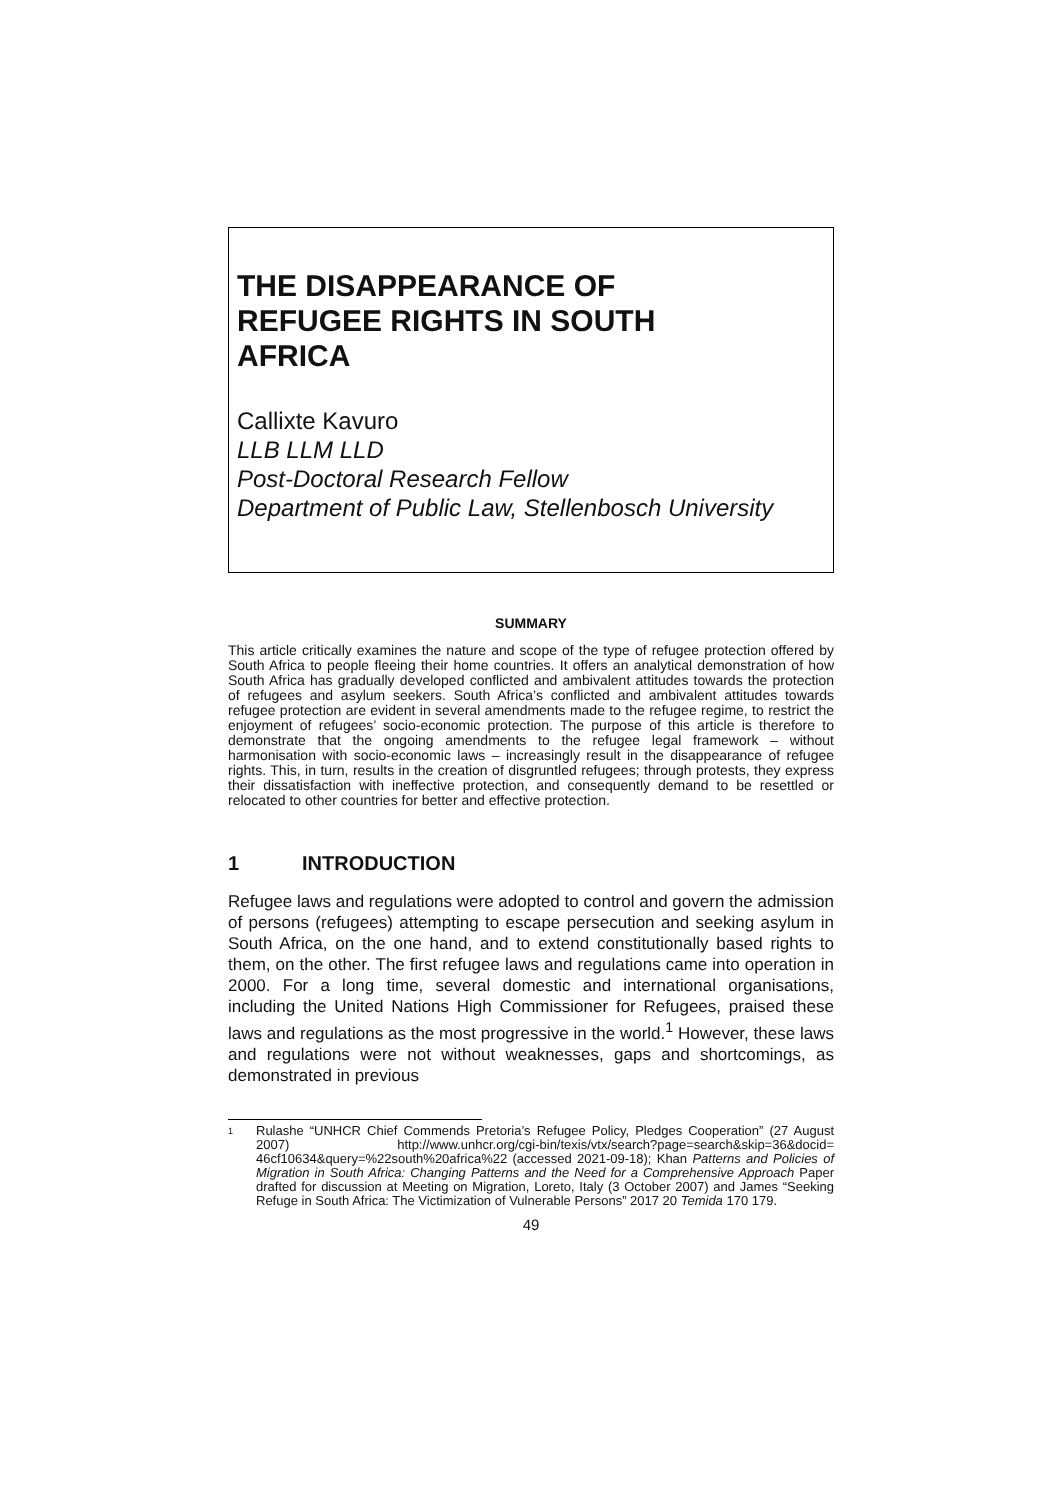THE DISAPPEARANCE OF
REFUGEE RIGHTS IN SOUTH
AFRICA
Callixte Kavuro
LLB LLM LLD
Post-Doctoral Research Fellow
Department of Public Law, Stellenbosch University
SUMMARY
This article critically examines the nature and scope of the type of refugee protection offered by South Africa to people fleeing their home countries. It offers an analytical demonstration of how South Africa has gradually developed conflicted and ambivalent attitudes towards the protection of refugees and asylum seekers. South Africa’s conflicted and ambivalent attitudes towards refugee protection are evident in several amendments made to the refugee regime, to restrict the enjoyment of refugees’ socio-economic protection. The purpose of this article is therefore to demonstrate that the ongoing amendments to the refugee legal framework – without harmonisation with socio-economic laws – increasingly result in the disappearance of refugee rights. This, in turn, results in the creation of disgruntled refugees; through protests, they express their dissatisfaction with ineffective protection, and consequently demand to be resettled or relocated to other countries for better and effective protection.
1 INTRODUCTION
Refugee laws and regulations were adopted to control and govern the admission of persons (refugees) attempting to escape persecution and seeking asylum in South Africa, on the one hand, and to extend constitutionally based rights to them, on the other. The first refugee laws and regulations came into operation in 2000. For a long time, several domestic and international organisations, including the United Nations High Commissioner for Refugees, praised these laws and regulations as the most progressive in the world.<sup>1</sup> However, these laws and regulations were not without weaknesses, gaps and shortcomings, as demonstrated in previous
<sup>1</sup>
Rulashe “UNHCR Chief Commends Pretoria’s Refugee Policy, Pledges Cooperation” (27 August 2007) http://www.unhcr.org/cgi-bin/texis/vtx/search?page=search&skip=36&docid= 46cf10634&query=%22south%20africa%22 (accessed 2021-09-18); Khan Patterns and Policies of Migration in South Africa: Changing Patterns and the Need for a Comprehensive Approach Paper drafted for discussion at Meeting on Migration, Loreto, Italy (3 October 2007) and James “Seeking Refuge in South Africa: The Victimization of Vulnerable Persons” 2017 20 Temida 170 179.
49